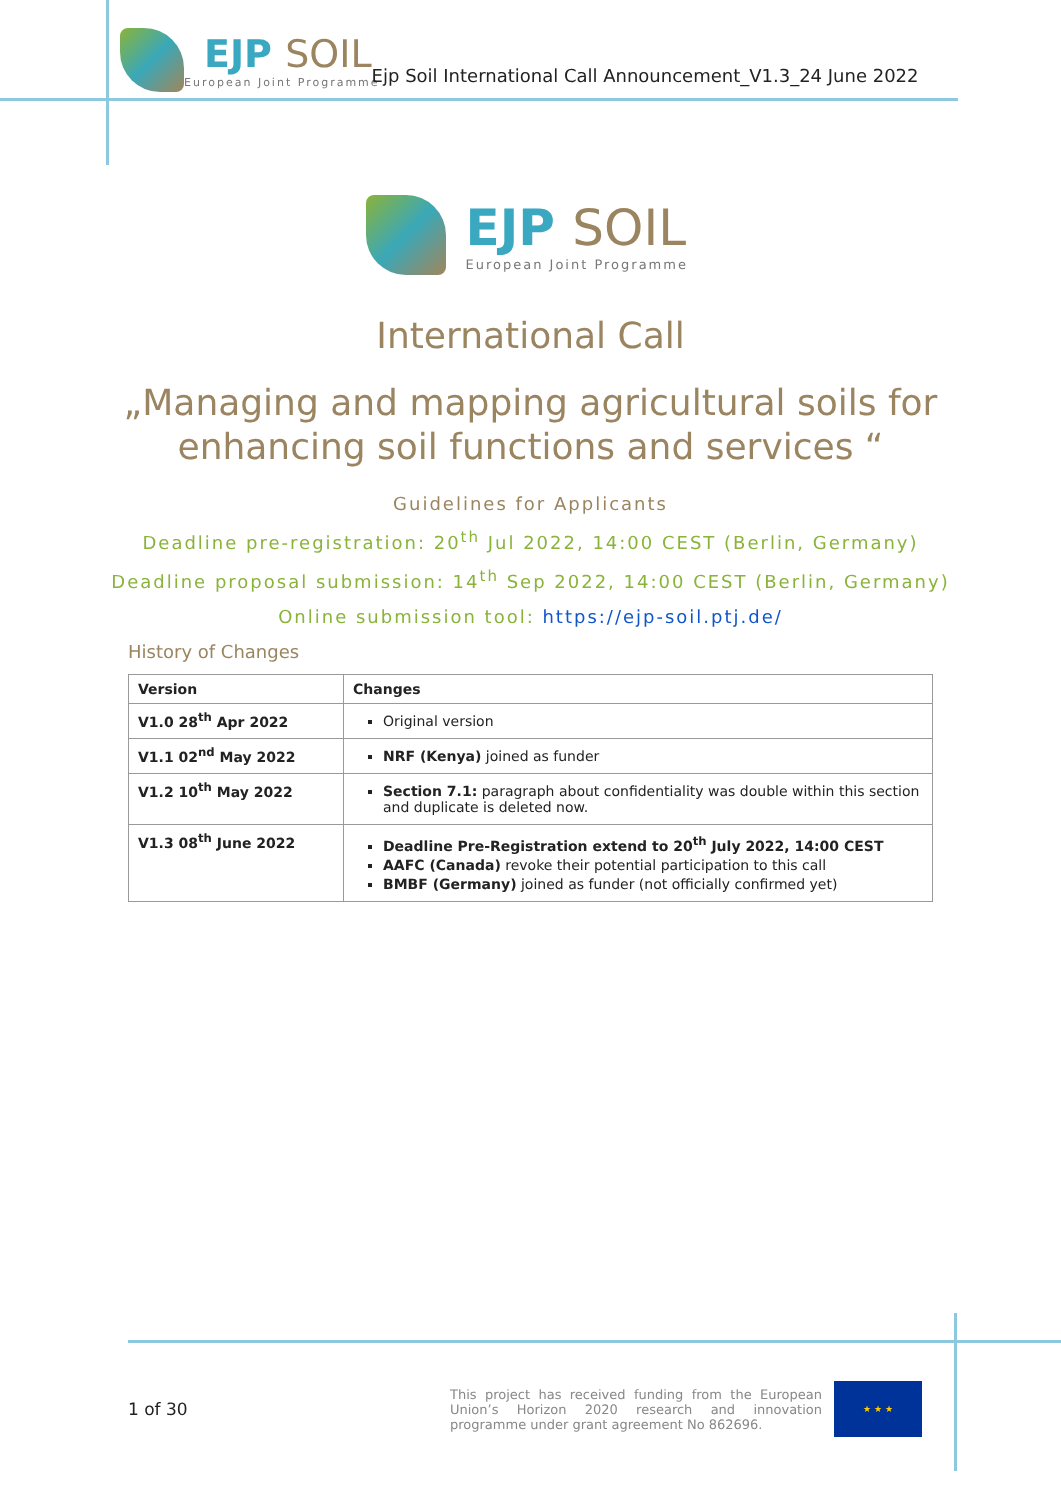EJP SOIL
European Joint Programme
Ejp Soil International Call Announcement_V1.3_24 June 2022
EJP SOIL
European Joint Programme
International Call
„Managing and mapping agricultural soils for
enhancing soil functions and services “
Guidelines for Applicants
Deadline pre-registration: 20<sup>th</sup> Jul 2022, 14:00 CEST (Berlin, Germany)
Deadline proposal submission: 14<sup>th</sup> Sep 2022, 14:00 CEST (Berlin, Germany)
Online submission tool: https://ejp-soil.ptj.de/
History of Changes
| Version | Changes |
| --- | --- |
| V1.0 28<sup>th</sup> Apr 2022 | Original version |
| V1.1 02<sup>nd</sup> May 2022 | NRF (Kenya) joined as funder |
| V1.2 10<sup>th</sup> May 2022 | Section 7.1: paragraph about confidentiality was double within this section and duplicate is deleted now. |
| V1.3 08<sup>th</sup> June 2022 | Deadline Pre-Registration extend to 20<sup>th</sup> July 2022, 14:00 CEST AAFC (Canada) revoke their potential participation to this call BMBF (Germany) joined as funder (not officially confirmed yet) |
1 of 30
This project has received funding from the European Union’s Horizon 2020 research and innovation programme under grant agreement No 862696.
★ ★ ★